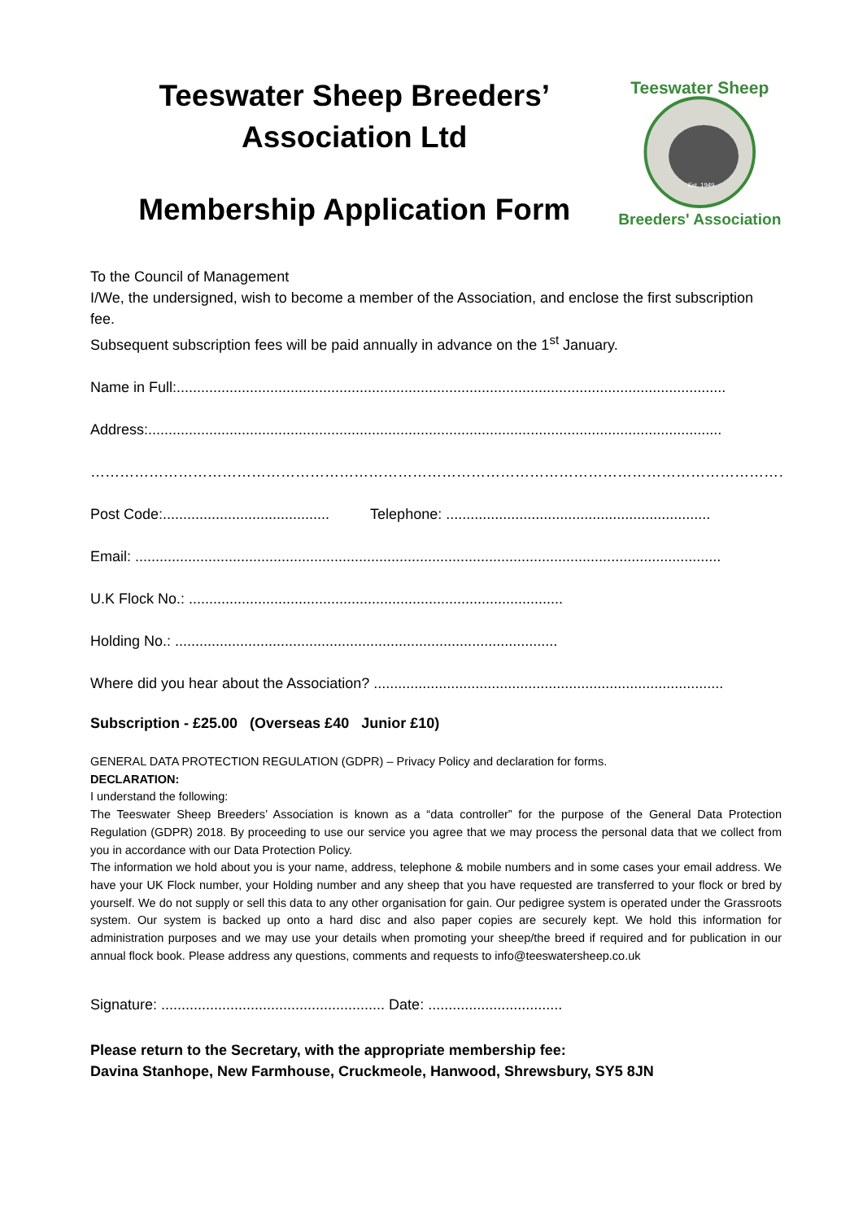Teeswater Sheep Breeders’
Association Ltd
Membership Application Form
Teeswater Sheep
Breeders' Association
Est. 1949
To the Council of Management
I/We, the undersigned, wish to become a member of the Association, and enclose the first subscription fee.
Subsequent subscription fees will be paid annually in advance on the 1<sup>st</sup> January.
Name in Full:.......................................................................................................................................
Address:.............................................................................................................................................
……………………………………………………………………………………………………………………………………………………
Post Code:......................................... Telephone: .................................................................
Email: ................................................................................................................................................
U.K Flock No.: ............................................................................................
Holding No.: ..............................................................................................
Where did you hear about the Association? ......................................................................................
Subscription - £25.00 (Overseas £40 Junior £10)
GENERAL DATA PROTECTION REGULATION (GDPR) – Privacy Policy and declaration for forms.
DECLARATION:
I understand the following:
The Teeswater Sheep Breeders’ Association is known as a “data controller” for the purpose of the General Data Protection Regulation (GDPR) 2018. By proceeding to use our service you agree that we may process the personal data that we collect from you in accordance with our Data Protection Policy.
The information we hold about you is your name, address, telephone & mobile numbers and in some cases your email address. We have your UK Flock number, your Holding number and any sheep that you have requested are transferred to your flock or bred by yourself. We do not supply or sell this data to any other organisation for gain. Our pedigree system is operated under the Grassroots system. Our system is backed up onto a hard disc and also paper copies are securely kept. We hold this information for administration purposes and we may use your details when promoting your sheep/the breed if required and for publication in our annual flock book. Please address any questions, comments and requests to info@teeswatersheep.co.uk
Signature: ....................................................... Date: .................................
Please return to the Secretary, with the appropriate membership fee:
Davina Stanhope, New Farmhouse, Cruckmeole, Hanwood, Shrewsbury, SY5 8JN